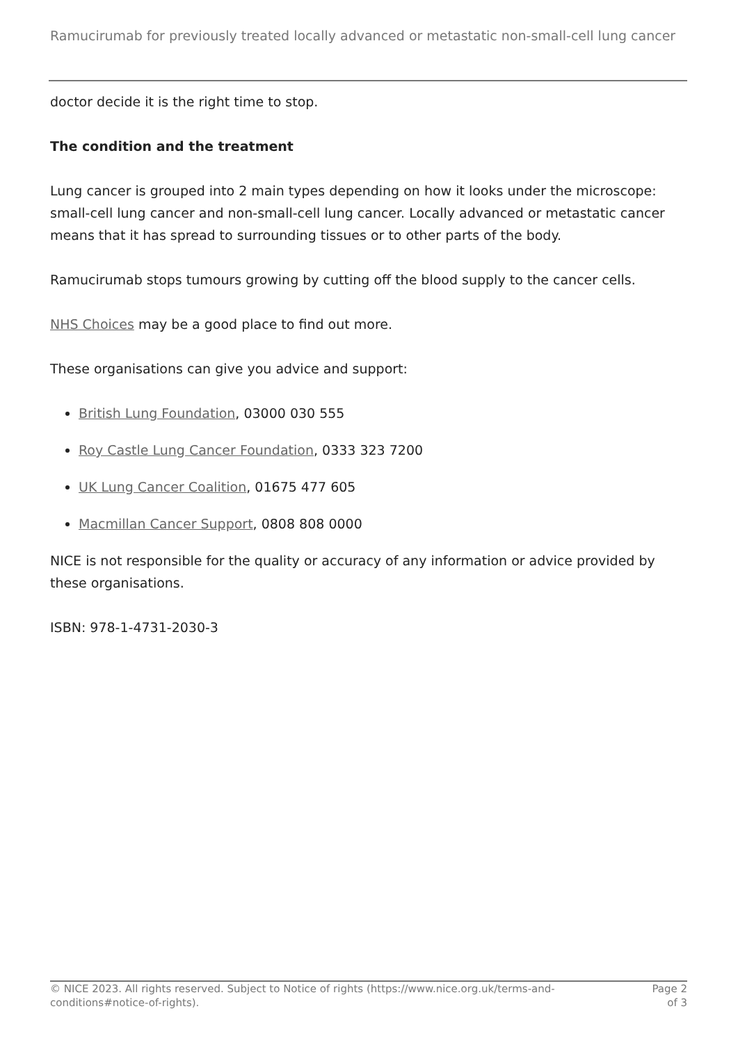Ramucirumab for previously treated locally advanced or metastatic non-small-cell lung cancer
doctor decide it is the right time to stop.
The condition and the treatment
Lung cancer is grouped into 2 main types depending on how it looks under the microscope: small-cell lung cancer and non-small-cell lung cancer. Locally advanced or metastatic cancer means that it has spread to surrounding tissues or to other parts of the body.
Ramucirumab stops tumours growing by cutting off the blood supply to the cancer cells.
NHS Choices may be a good place to find out more.
These organisations can give you advice and support:
British Lung Foundation, 03000 030 555
Roy Castle Lung Cancer Foundation, 0333 323 7200
UK Lung Cancer Coalition, 01675 477 605
Macmillan Cancer Support, 0808 808 0000
NICE is not responsible for the quality or accuracy of any information or advice provided by these organisations.
ISBN: 978-1-4731-2030-3
© NICE 2023. All rights reserved. Subject to Notice of rights (https://www.nice.org.uk/terms-and-conditions#notice-of-rights).
Page 2
of 3